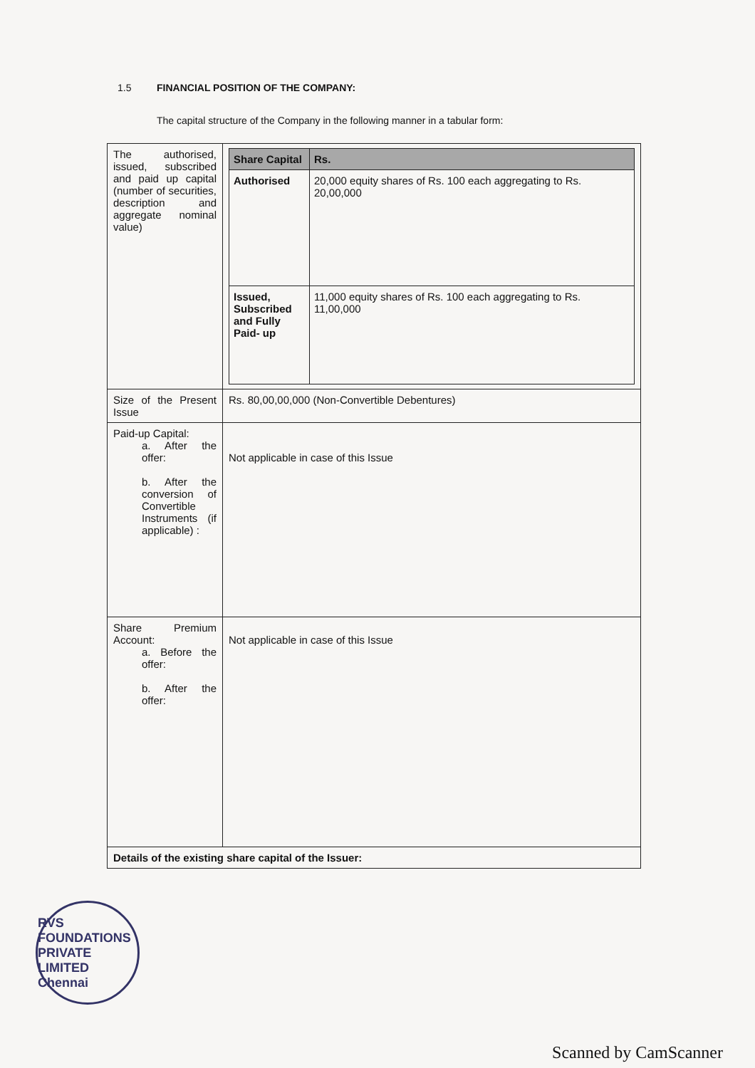1.5 FINANCIAL POSITION OF THE COMPANY:
The capital structure of the Company in the following manner in a tabular form:
| The authorised, issued, subscribed and paid up capital (number of securities, description and aggregate nominal value) | / Share Capital / Rs. / / --- / --- / / Authorised / 20,000 equity shares of Rs. 100 each aggregating to Rs. 20,00,000 / / Issued, Subscribed and Fully Paid- up / 11,000 equity shares of Rs. 100 each aggregating to Rs. 11,00,000 / |
| Size of the Present Issue | Rs. 80,00,00,000 (Non-Convertible Debentures) |
| Paid-up Capital: a. After the offer: b. After the conversion of Convertible Instruments (if applicable) : | Not applicable in case of this Issue |
| Share Premium Account: a. Before the offer: b. After the offer: | Not applicable in case of this Issue |
| Details of the existing share capital of the Issuer: | |
RVS FOUNDATIONS PRIVATE LIMITED
Chennai
Scanned by CamScanner